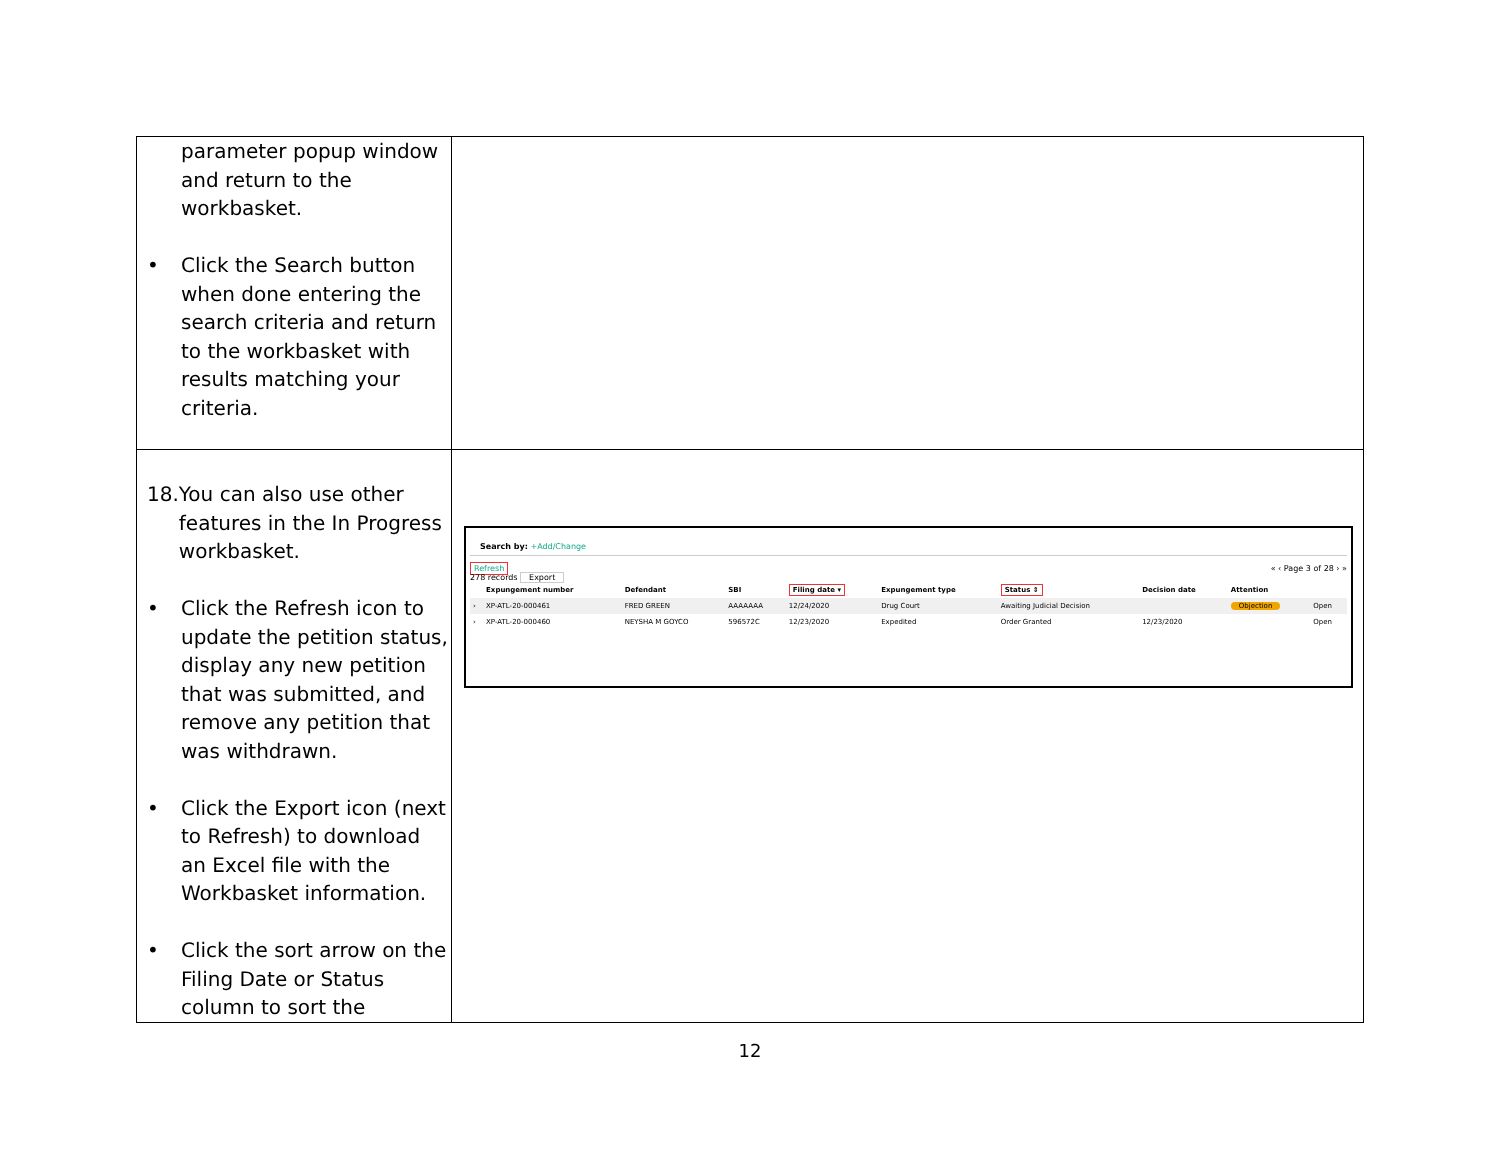| parameter popup window and return to the workbasket. • Click the Search button when done entering the search criteria and return to the workbasket with results matching your criteria. | |
| 18. You can also use other features in the In Progress workbasket. • Click the Refresh icon to update the petition status, display any new petition that was submitted, and remove any petition that was withdrawn. • Click the Export icon (next to Refresh) to download an Excel file with the Workbasket information. • Click the sort arrow on the Filing Date or Status column to sort the | Search by: +Add/Change Refresh 278 records Export « ‹ Page 3 of 28 › » / / Expungement number / Defendant / SBI / Filing date ▾ / Expungement type / Status ⇕ / Decision date / Attention / / / --- / --- / --- / --- / --- / --- / --- / --- / --- / --- / / › / XP-ATL-20-000461 / FRED GREEN / AAAAAAA / 12/24/2020 / Drug Court / Awaiting Judicial Decision / / Objection / Open / / › / XP-ATL-20-000460 / NEYSHA M GOYCO / 596572C / 12/23/2020 / Expedited / Order Granted / 12/23/2020 / / Open / |
12